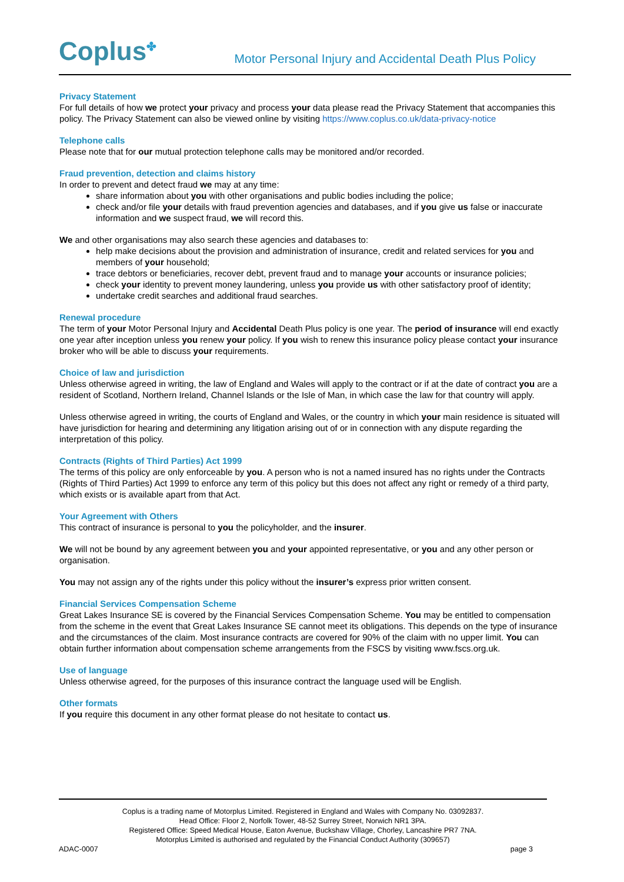Coplus<sup>✤</sup>
Motor Personal Injury and Accidental Death Plus Policy
Privacy Statement
For full details of how we protect your privacy and process your data please read the Privacy Statement that accompanies this policy. The Privacy Statement can also be viewed online by visiting https://www.coplus.co.uk/data-privacy-notice
Telephone calls
Please note that for our mutual protection telephone calls may be monitored and/or recorded.
Fraud prevention, detection and claims history
In order to prevent and detect fraud we may at any time:
share information about you with other organisations and public bodies including the police;
check and/or file your details with fraud prevention agencies and databases, and if you give us false or inaccurate information and we suspect fraud, we will record this.
We and other organisations may also search these agencies and databases to:
help make decisions about the provision and administration of insurance, credit and related services for you and members of your household;
trace debtors or beneficiaries, recover debt, prevent fraud and to manage your accounts or insurance policies;
check your identity to prevent money laundering, unless you provide us with other satisfactory proof of identity;
undertake credit searches and additional fraud searches.
Renewal procedure
The term of your Motor Personal Injury and Accidental Death Plus policy is one year. The period of insurance will end exactly one year after inception unless you renew your policy. If you wish to renew this insurance policy please contact your insurance broker who will be able to discuss your requirements.
Choice of law and jurisdiction
Unless otherwise agreed in writing, the law of England and Wales will apply to the contract or if at the date of contract you are a resident of Scotland, Northern Ireland, Channel Islands or the Isle of Man, in which case the law for that country will apply.
Unless otherwise agreed in writing, the courts of England and Wales, or the country in which your main residence is situated will have jurisdiction for hearing and determining any litigation arising out of or in connection with any dispute regarding the interpretation of this policy.
Contracts (Rights of Third Parties) Act 1999
The terms of this policy are only enforceable by you. A person who is not a named insured has no rights under the Contracts (Rights of Third Parties) Act 1999 to enforce any term of this policy but this does not affect any right or remedy of a third party, which exists or is available apart from that Act.
Your Agreement with Others
This contract of insurance is personal to you the policyholder, and the insurer.
We will not be bound by any agreement between you and your appointed representative, or you and any other person or organisation.
You may not assign any of the rights under this policy without the insurer’s express prior written consent.
Financial Services Compensation Scheme
Great Lakes Insurance SE is covered by the Financial Services Compensation Scheme. You may be entitled to compensation from the scheme in the event that Great Lakes Insurance SE cannot meet its obligations. This depends on the type of insurance and the circumstances of the claim. Most insurance contracts are covered for 90% of the claim with no upper limit. You can obtain further information about compensation scheme arrangements from the FSCS by visiting www.fscs.org.uk.
Use of language
Unless otherwise agreed, for the purposes of this insurance contract the language used will be English.
Other formats
If you require this document in any other format please do not hesitate to contact us.
Coplus is a trading name of Motorplus Limited. Registered in England and Wales with Company No. 03092837.
Head Office: Floor 2, Norfolk Tower, 48-52 Surrey Street, Norwich NR1 3PA.
Registered Office: Speed Medical House, Eaton Avenue, Buckshaw Village, Chorley, Lancashire PR7 7NA.
Motorplus Limited is authorised and regulated by the Financial Conduct Authority (309657)
ADAC-0007 page 3